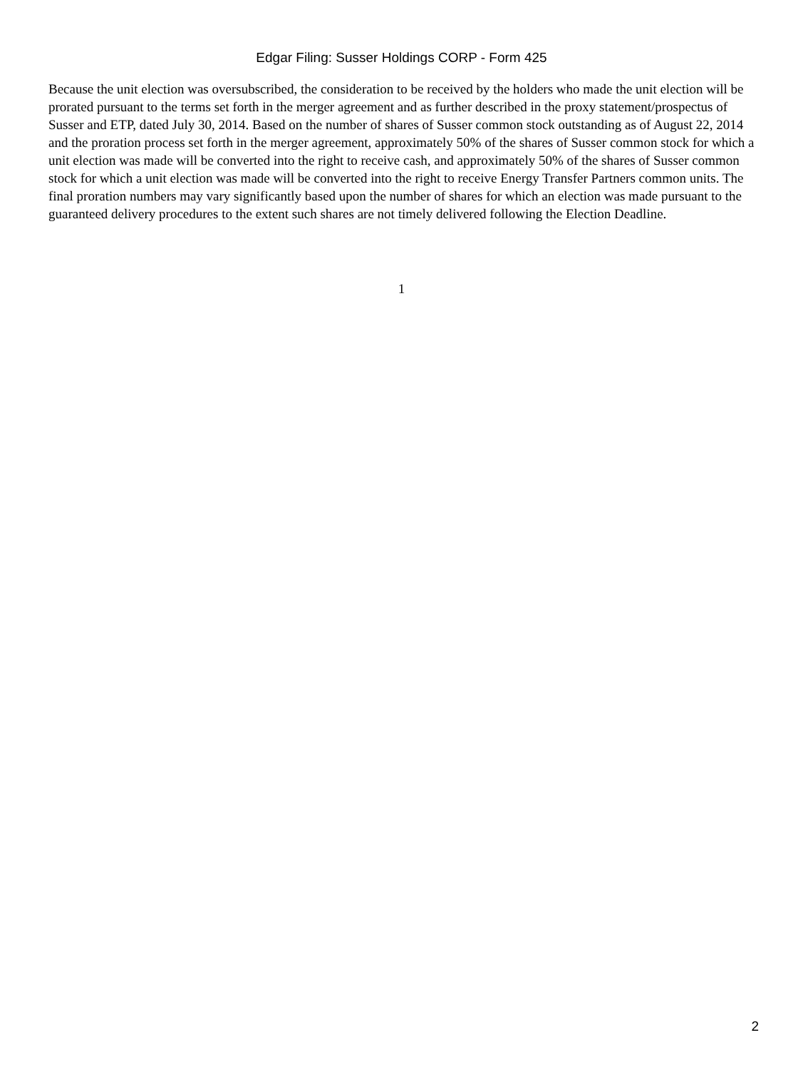Edgar Filing: Susser Holdings CORP - Form 425
Because the unit election was oversubscribed, the consideration to be received by the holders who made the unit election will be prorated pursuant to the terms set forth in the merger agreement and as further described in the proxy statement/prospectus of Susser and ETP, dated July 30, 2014. Based on the number of shares of Susser common stock outstanding as of August 22, 2014 and the proration process set forth in the merger agreement, approximately 50% of the shares of Susser common stock for which a unit election was made will be converted into the right to receive cash, and approximately 50% of the shares of Susser common stock for which a unit election was made will be converted into the right to receive Energy Transfer Partners common units. The final proration numbers may vary significantly based upon the number of shares for which an election was made pursuant to the guaranteed delivery procedures to the extent such shares are not timely delivered following the Election Deadline.
1
2